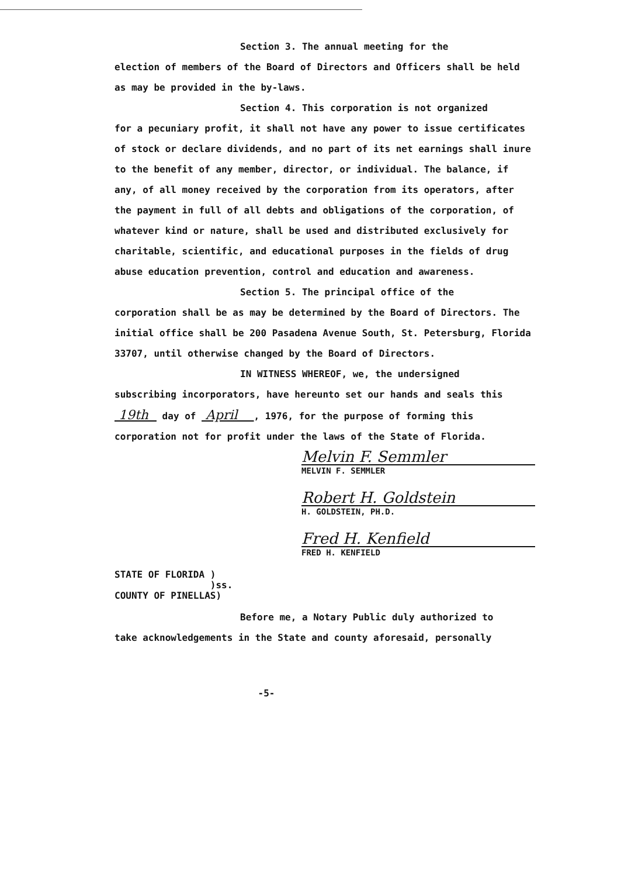Section 3. The annual meeting for the
election of members of the Board of Directors and Officers shall be held as may be provided in the by-laws.
Section 4. This corporation is not organized
for a pecuniary profit, it shall not have any power to issue certificates of stock or declare dividends, and no part of its net earnings shall inure to the benefit of any member, director, or individual. The balance, if any, of all money received by the corporation from its operators, after the payment in full of all debts and obligations of the corporation, of whatever kind or nature, shall be used and distributed exclusively for charitable, scientific, and educational purposes in the fields of drug abuse education prevention, control and education and awareness.
Section 5. The principal office of the
corporation shall be as may be determined by the Board of Directors. The initial office shall be 200 Pasadena Avenue South, St. Petersburg, Florida 33707, until otherwise changed by the Board of Directors.
IN WITNESS WHEREOF, we, the undersigned
subscribing incorporators, have hereunto set our hands and seals this 19th day of April , 1976, for the purpose of forming this corporation not for profit under the laws of the State of Florida.
Melvin F. Semmler
MELVIN F. SEMMLER
Robert H. Goldstein
H. GOLDSTEIN, PH.D.
Fred H. Kenfield
FRED H. KENFIELD
STATE OF FLORIDA )
)ss.
COUNTY OF PINELLAS)
Before me, a Notary Public duly authorized to
take acknowledgements in the State and county aforesaid, personally
-5-